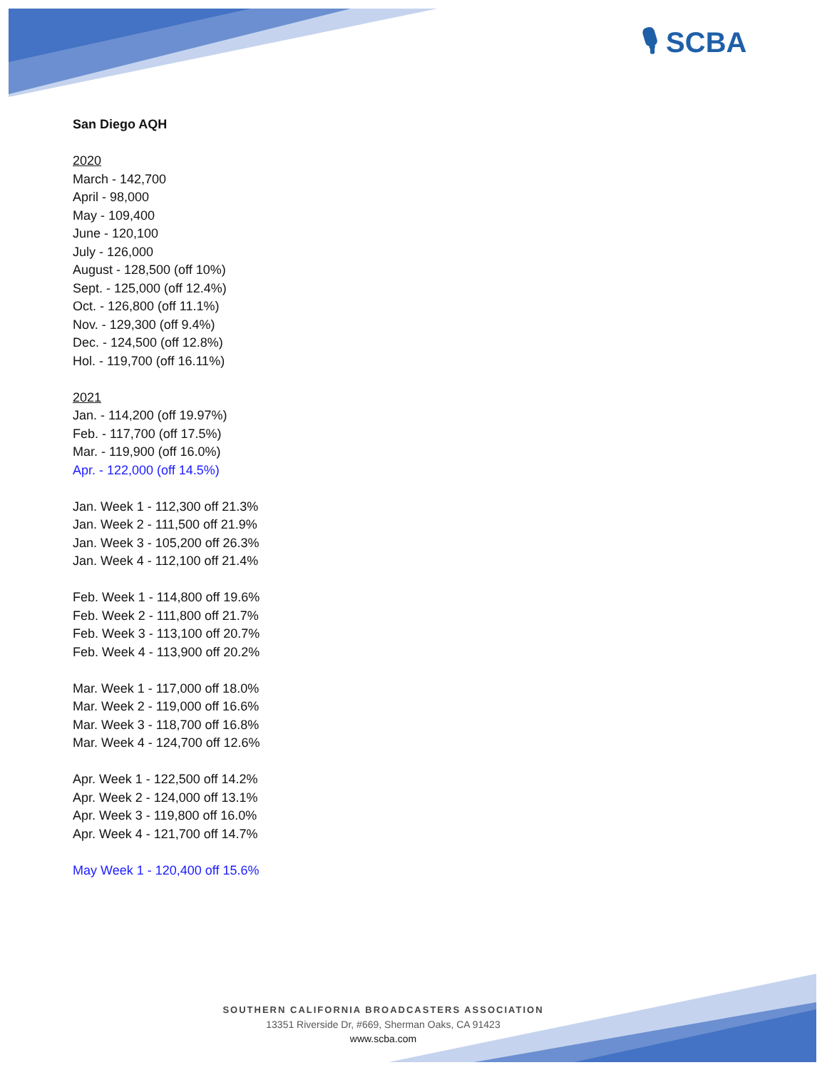🎙 SCBA
San Diego AQH
2020
March - 142,700
April - 98,000
May - 109,400
June - 120,100
July - 126,000
August - 128,500 (off 10%)
Sept. - 125,000 (off 12.4%)
Oct. - 126,800 (off 11.1%)
Nov. - 129,300 (off 9.4%)
Dec. - 124,500 (off 12.8%)
Hol. - 119,700 (off 16.11%)
2021
Jan. - 114,200 (off 19.97%)
Feb. - 117,700 (off 17.5%)
Mar. - 119,900 (off 16.0%)
Apr. - 122,000 (off 14.5%)
Jan. Week 1 - 112,300 off 21.3%
Jan. Week 2 - 111,500 off 21.9%
Jan. Week 3 - 105,200 off 26.3%
Jan. Week 4 - 112,100 off 21.4%
Feb. Week 1 - 114,800 off 19.6%
Feb. Week 2 - 111,800 off 21.7%
Feb. Week 3 - 113,100 off 20.7%
Feb. Week 4 - 113,900 off 20.2%
Mar. Week 1 - 117,000 off 18.0%
Mar. Week 2 - 119,000 off 16.6%
Mar. Week 3 - 118,700 off 16.8%
Mar. Week 4 - 124,700 off 12.6%
Apr. Week 1 - 122,500 off 14.2%
Apr. Week 2 - 124,000 off 13.1%
Apr. Week 3 - 119,800 off 16.0%
Apr. Week 4 - 121,700 off 14.7%
May Week 1 - 120,400 off 15.6%
SOUTHERN CALIFORNIA BROADCASTERS ASSOCIATION
13351 Riverside Dr, #669, Sherman Oaks, CA 91423
www.scba.com